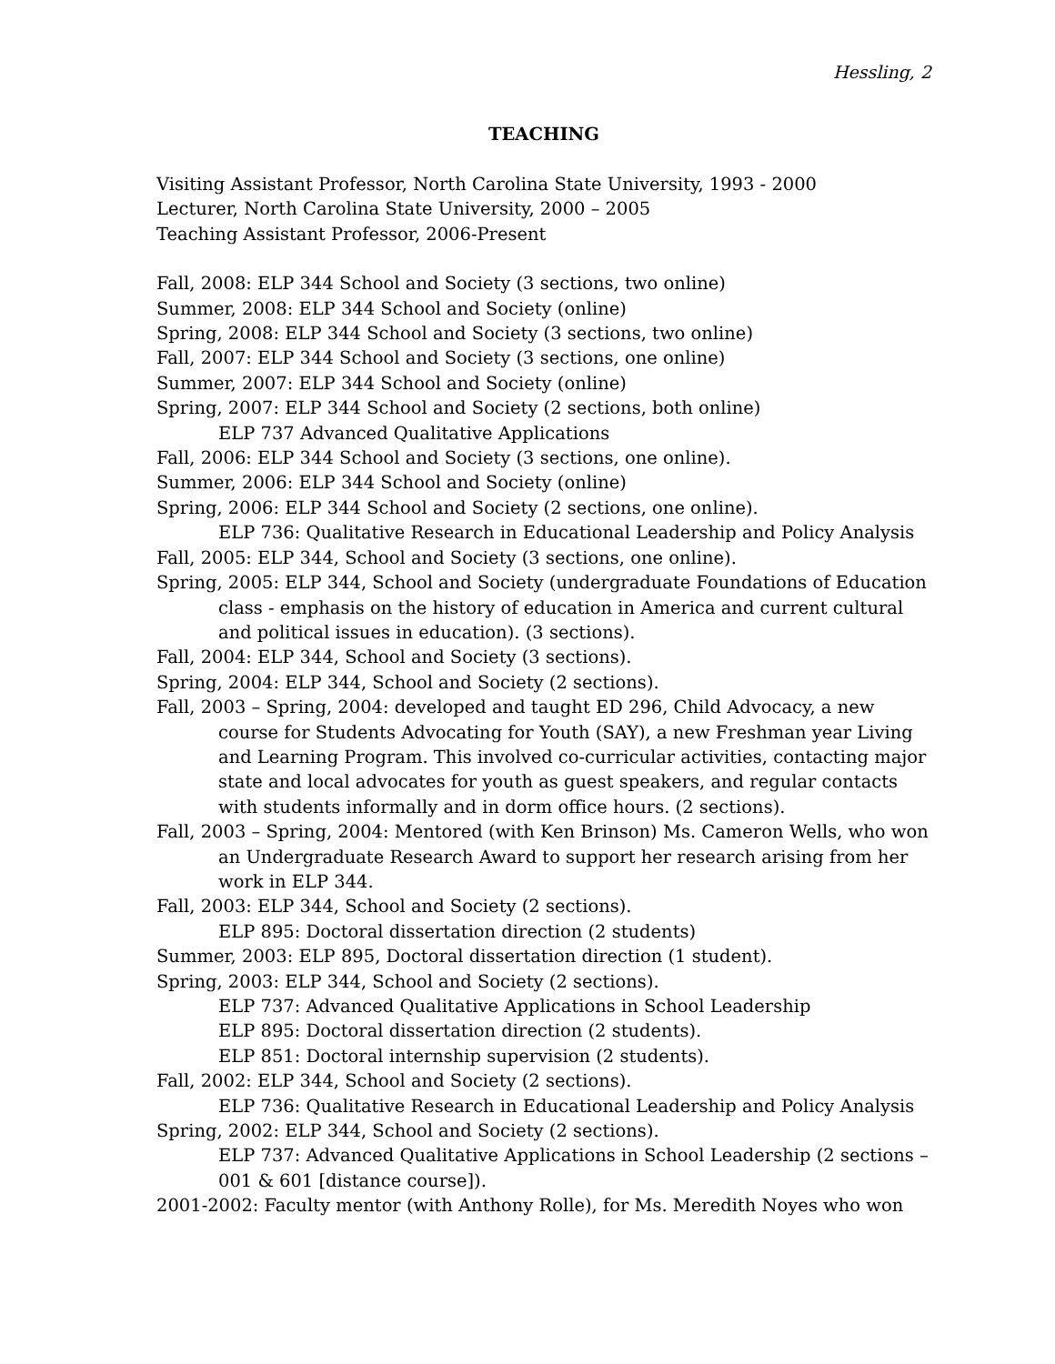Hessling, 2
TEACHING
Visiting Assistant Professor, North Carolina State University, 1993 - 2000
Lecturer, North Carolina State University, 2000 – 2005
Teaching Assistant Professor, 2006-Present
Fall, 2008: ELP 344 School and Society (3 sections, two online)
Summer, 2008: ELP 344 School and Society (online)
Spring, 2008: ELP 344 School and Society (3 sections, two online)
Fall, 2007: ELP 344 School and Society (3 sections, one online)
Summer, 2007: ELP 344 School and Society (online)
Spring, 2007: ELP 344 School and Society (2 sections, both online)
ELP 737 Advanced Qualitative Applications
Fall, 2006: ELP 344 School and Society (3 sections, one online).
Summer, 2006: ELP 344 School and Society (online)
Spring, 2006: ELP 344 School and Society (2 sections, one online).
ELP 736: Qualitative Research in Educational Leadership and Policy Analysis
Fall, 2005: ELP 344, School and Society (3 sections, one online).
Spring, 2005: ELP 344, School and Society (undergraduate Foundations of Education class - emphasis on the history of education in America and current cultural and political issues in education). (3 sections).
Fall, 2004: ELP 344, School and Society (3 sections).
Spring, 2004: ELP 344, School and Society (2 sections).
Fall, 2003 – Spring, 2004: developed and taught ED 296, Child Advocacy, a new course for Students Advocating for Youth (SAY), a new Freshman year Living and Learning Program. This involved co-curricular activities, contacting major state and local advocates for youth as guest speakers, and regular contacts with students informally and in dorm office hours. (2 sections).
Fall, 2003 – Spring, 2004: Mentored (with Ken Brinson) Ms. Cameron Wells, who won an Undergraduate Research Award to support her research arising from her work in ELP 344.
Fall, 2003: ELP 344, School and Society (2 sections).
ELP 895: Doctoral dissertation direction (2 students)
Summer, 2003: ELP 895, Doctoral dissertation direction (1 student).
Spring, 2003: ELP 344, School and Society (2 sections).
ELP 737: Advanced Qualitative Applications in School Leadership
ELP 895: Doctoral dissertation direction (2 students).
ELP 851: Doctoral internship supervision (2 students).
Fall, 2002: ELP 344, School and Society (2 sections).
ELP 736: Qualitative Research in Educational Leadership and Policy Analysis
Spring, 2002: ELP 344, School and Society (2 sections).
ELP 737: Advanced Qualitative Applications in School Leadership (2 sections – 001 & 601 [distance course]).
2001-2002: Faculty mentor (with Anthony Rolle), for Ms. Meredith Noyes who won